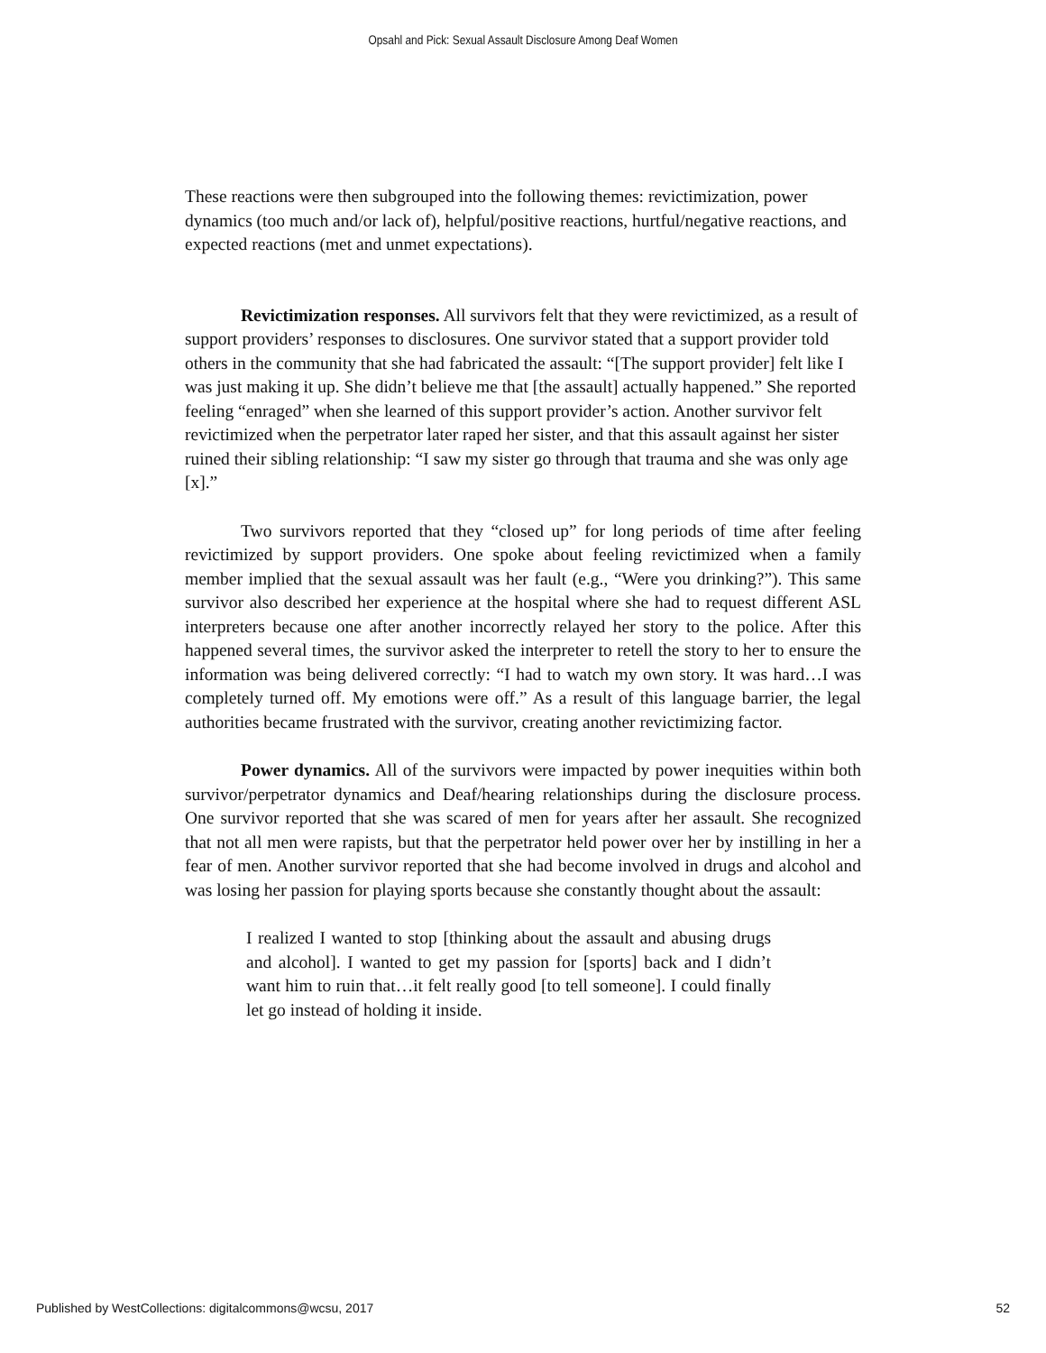Opsahl and Pick: Sexual Assault Disclosure Among Deaf Women
These reactions were then subgrouped into the following themes: revictimization, power dynamics (too much and/or lack of), helpful/positive reactions, hurtful/negative reactions, and expected reactions (met and unmet expectations).
Revictimization responses. All survivors felt that they were revictimized, as a result of support providers’ responses to disclosures. One survivor stated that a support provider told others in the community that she had fabricated the assault: “[The support provider] felt like I was just making it up. She didn’t believe me that [the assault] actually happened.” She reported feeling “enraged” when she learned of this support provider’s action. Another survivor felt revictimized when the perpetrator later raped her sister, and that this assault against her sister ruined their sibling relationship: “I saw my sister go through that trauma and she was only age [x].”
Two survivors reported that they “closed up” for long periods of time after feeling revictimized by support providers. One spoke about feeling revictimized when a family member implied that the sexual assault was her fault (e.g., “Were you drinking?”). This same survivor also described her experience at the hospital where she had to request different ASL interpreters because one after another incorrectly relayed her story to the police. After this happened several times, the survivor asked the interpreter to retell the story to her to ensure the information was being delivered correctly: “I had to watch my own story. It was hard…I was completely turned off. My emotions were off.” As a result of this language barrier, the legal authorities became frustrated with the survivor, creating another revictimizing factor.
Power dynamics. All of the survivors were impacted by power inequities within both survivor/perpetrator dynamics and Deaf/hearing relationships during the disclosure process. One survivor reported that she was scared of men for years after her assault. She recognized that not all men were rapists, but that the perpetrator held power over her by instilling in her a fear of men. Another survivor reported that she had become involved in drugs and alcohol and was losing her passion for playing sports because she constantly thought about the assault:
I realized I wanted to stop [thinking about the assault and abusing drugs and alcohol]. I wanted to get my passion for [sports] back and I didn’t want him to ruin that…it felt really good [to tell someone]. I could finally let go instead of holding it inside.
Published by WestCollections: digitalcommons@wcsu, 2017 52